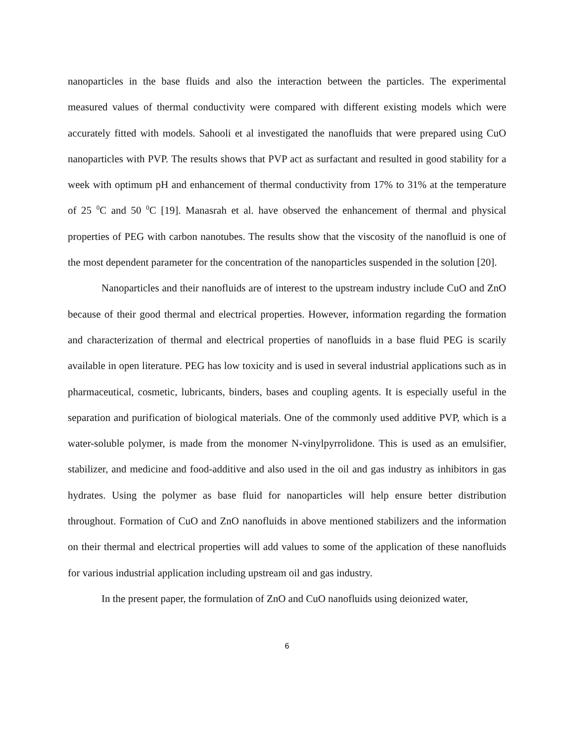nanoparticles in the base fluids and also the interaction between the particles. The experimental measured values of thermal conductivity were compared with different existing models which were accurately fitted with models. Sahooli et al investigated the nanofluids that were prepared using CuO nanoparticles with PVP. The results shows that PVP act as surfactant and resulted in good stability for a week with optimum pH and enhancement of thermal conductivity from 17% to 31% at the temperature of 25 <sup>0</sup>C and 50 <sup>0</sup>C [19]. Manasrah et al. have observed the enhancement of thermal and physical properties of PEG with carbon nanotubes. The results show that the viscosity of the nanofluid is one of the most dependent parameter for the concentration of the nanoparticles suspended in the solution [20].
Nanoparticles and their nanofluids are of interest to the upstream industry include CuO and ZnO because of their good thermal and electrical properties. However, information regarding the formation and characterization of thermal and electrical properties of nanofluids in a base fluid PEG is scarily available in open literature. PEG has low toxicity and is used in several industrial applications such as in pharmaceutical, cosmetic, lubricants, binders, bases and coupling agents. It is especially useful in the separation and purification of biological materials. One of the commonly used additive PVP, which is a water-soluble polymer, is made from the monomer N-vinylpyrrolidone. This is used as an emulsifier, stabilizer, and medicine and food-additive and also used in the oil and gas industry as inhibitors in gas hydrates. Using the polymer as base fluid for nanoparticles will help ensure better distribution throughout. Formation of CuO and ZnO nanofluids in above mentioned stabilizers and the information on their thermal and electrical properties will add values to some of the application of these nanofluids for various industrial application including upstream oil and gas industry.
In the present paper, the formulation of ZnO and CuO nanofluids using deionized water,
6